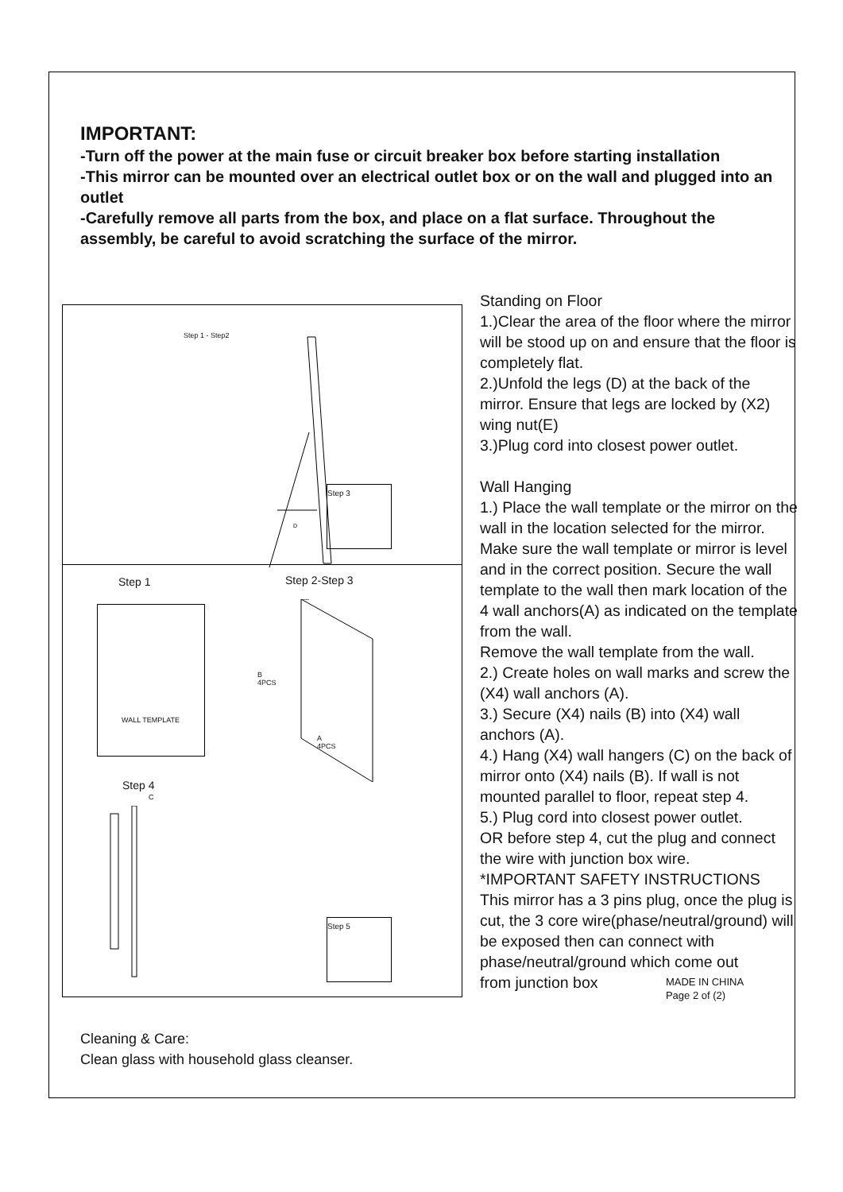IMPORTANT:
-Turn off the power at the main fuse or circuit breaker box before starting installation
-This mirror can be mounted over an electrical outlet box or on the wall and plugged into an outlet
-Carefully remove all parts from the box, and place on a flat surface. Throughout the assembly, be careful to avoid scratching the surface of the mirror.
Step 1 - Step2
D
Step 3
Step 1 Step 2-Step 3
WALL TEMPLATE
B
4PCS
A
4PCS
Step 4
C
Step 5
Standing on Floor
1.)Clear the area of the floor where the mirror will be stood up on and ensure that the floor is completely flat.
2.)Unfold the legs (D) at the back of the mirror. Ensure that legs are locked by (X2) wing nut(E)
3.)Plug cord into closest power outlet.
Wall Hanging
1.) Place the wall template or the mirror on the wall in the location selected for the mirror. Make sure the wall template or mirror is level and in the correct position. Secure the wall template to the wall then mark location of the 4 wall anchors(A) as indicated on the template from the wall.
Remove the wall template from the wall.
2.) Create holes on wall marks and screw the (X4) wall anchors (A).
3.) Secure (X4) nails (B) into (X4) wall anchors (A).
4.) Hang (X4) wall hangers (C) on the back of mirror onto (X4) nails (B). If wall is not mounted parallel to floor, repeat step 4.
5.) Plug cord into closest power outlet.
OR before step 4, cut the plug and connect the wire with junction box wire.
*IMPORTANT SAFETY INSTRUCTIONS
This mirror has a 3 pins plug, once the plug is cut, the 3 core wire(phase/neutral/ground) will be exposed then can connect with phase/neutral/ground which come out
from junction box MADE IN CHINA
Page 2 of (2)
Cleaning & Care:
Clean glass with household glass cleanser.